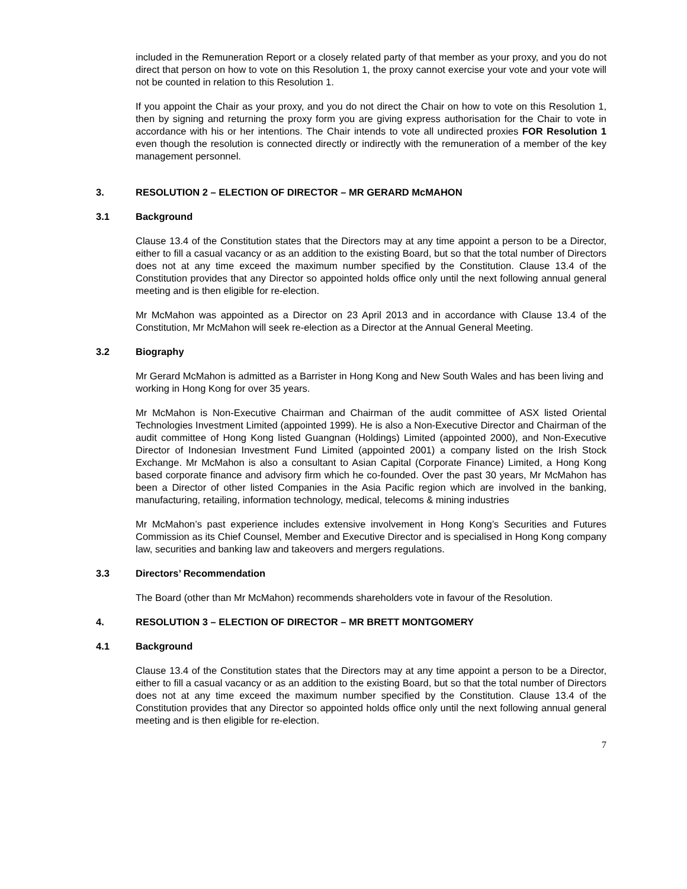included in the Remuneration Report or a closely related party of that member as your proxy, and you do not direct that person on how to vote on this Resolution 1, the proxy cannot exercise your vote and your vote will not be counted in relation to this Resolution 1.
If you appoint the Chair as your proxy, and you do not direct the Chair on how to vote on this Resolution 1, then by signing and returning the proxy form you are giving express authorisation for the Chair to vote in accordance with his or her intentions. The Chair intends to vote all undirected proxies FOR Resolution 1 even though the resolution is connected directly or indirectly with the remuneration of a member of the key management personnel.
3. RESOLUTION 2 – ELECTION OF DIRECTOR – MR GERARD McMAHON
3.1 Background
Clause 13.4 of the Constitution states that the Directors may at any time appoint a person to be a Director, either to fill a casual vacancy or as an addition to the existing Board, but so that the total number of Directors does not at any time exceed the maximum number specified by the Constitution. Clause 13.4 of the Constitution provides that any Director so appointed holds office only until the next following annual general meeting and is then eligible for re-election.
Mr McMahon was appointed as a Director on 23 April 2013 and in accordance with Clause 13.4 of the Constitution, Mr McMahon will seek re-election as a Director at the Annual General Meeting.
3.2 Biography
Mr Gerard McMahon is admitted as a Barrister in Hong Kong and New South Wales and has been living and working in Hong Kong for over 35 years.
Mr McMahon is Non-Executive Chairman and Chairman of the audit committee of ASX listed Oriental Technologies Investment Limited (appointed 1999). He is also a Non-Executive Director and Chairman of the audit committee of Hong Kong listed Guangnan (Holdings) Limited (appointed 2000), and Non-Executive Director of Indonesian Investment Fund Limited (appointed 2001) a company listed on the Irish Stock Exchange. Mr McMahon is also a consultant to Asian Capital (Corporate Finance) Limited, a Hong Kong based corporate finance and advisory firm which he co-founded. Over the past 30 years, Mr McMahon has been a Director of other listed Companies in the Asia Pacific region which are involved in the banking, manufacturing, retailing, information technology, medical, telecoms & mining industries
Mr McMahon’s past experience includes extensive involvement in Hong Kong’s Securities and Futures Commission as its Chief Counsel, Member and Executive Director and is specialised in Hong Kong company law, securities and banking law and takeovers and mergers regulations.
3.3 Directors’ Recommendation
The Board (other than Mr McMahon) recommends shareholders vote in favour of the Resolution.
4. RESOLUTION 3 – ELECTION OF DIRECTOR – MR BRETT MONTGOMERY
4.1 Background
Clause 13.4 of the Constitution states that the Directors may at any time appoint a person to be a Director, either to fill a casual vacancy or as an addition to the existing Board, but so that the total number of Directors does not at any time exceed the maximum number specified by the Constitution. Clause 13.4 of the Constitution provides that any Director so appointed holds office only until the next following annual general meeting and is then eligible for re-election.
7